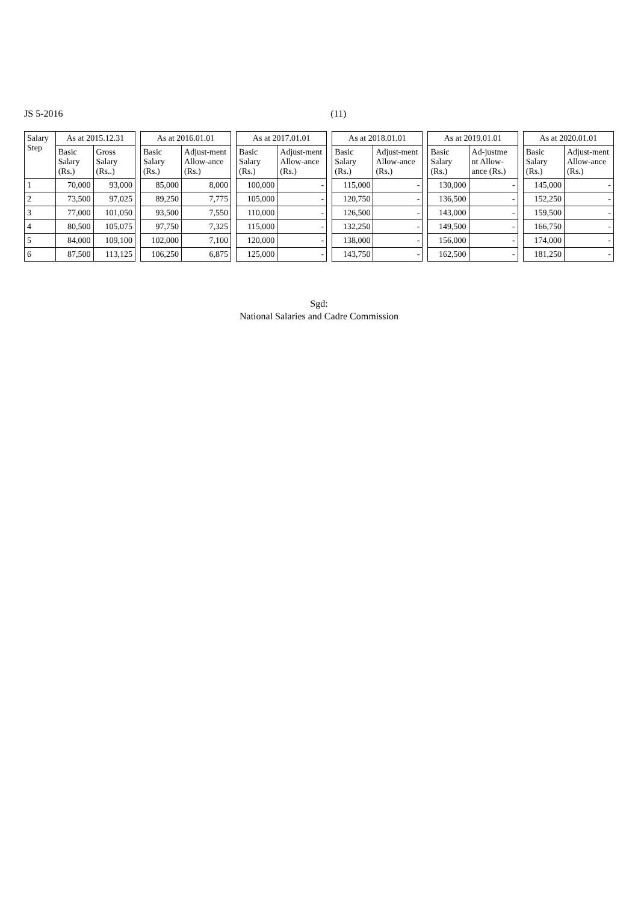JS 5-2016 (11)
| Salary Step | As at 2015.12.31 | | | As at 2016.01.01 | | | As at 2017.01.01 | | | As at 2018.01.01 | | | As at 2019.01.01 | | | As at 2020.01.01 | |
| --- | --- | --- | --- | --- | --- | --- | --- | --- | --- | --- | --- | --- | --- | --- | --- | --- | --- |
| | Basic Salary (Rs.) | Gross Salary (Rs..) | | Basic Salary (Rs.) | Adjust-ment Allow-ance (Rs.) | | Basic Salary (Rs.) | Adjust-ment Allow-ance (Rs.) | | Basic Salary (Rs.) | Adjust-ment Allow-ance (Rs.) | | Basic Salary (Rs.) | Ad-justme nt Allow-ance (Rs.) | | Basic Salary (Rs.) | Adjust-ment Allow-ance (Rs.) |
| 1 | 70,000 | 93,000 | | 85,000 | 8,000 | | 100,000 | - | | 115,000 | - | | 130,000 | - | | 145,000 | - |
| 2 | 73,500 | 97,025 | | 89,250 | 7,775 | | 105,000 | - | | 120,750 | - | | 136,500 | - | | 152,250 | - |
| 3 | 77,000 | 101,050 | | 93,500 | 7,550 | | 110,000 | - | | 126,500 | - | | 143,000 | - | | 159,500 | - |
| 4 | 80,500 | 105,075 | | 97,750 | 7,325 | | 115,000 | - | | 132,250 | - | | 149,500 | - | | 166,750 | - |
| 5 | 84,000 | 109,100 | | 102,000 | 7,100 | | 120,000 | - | | 138,000 | - | | 156,000 | - | | 174,000 | - |
| 6 | 87,500 | 113,125 | | 106,250 | 6,875 | | 125,000 | - | | 143,750 | - | | 162,500 | - | | 181,250 | - |
Sgd:
National Salaries and Cadre Commission